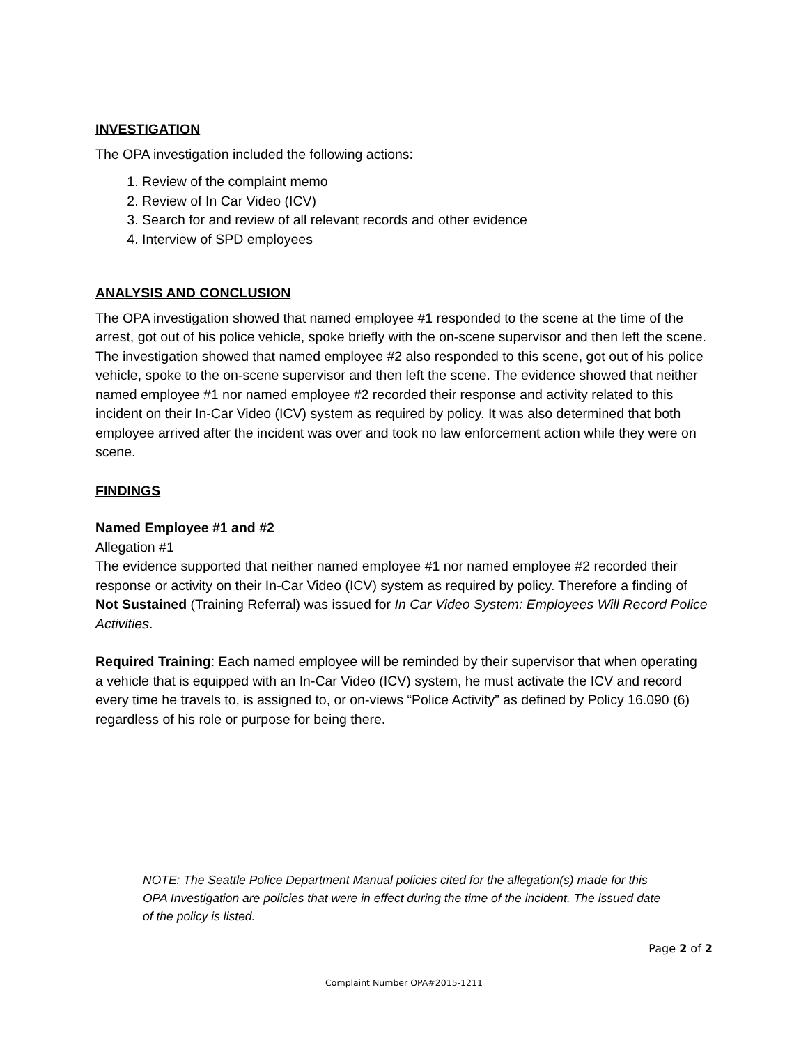INVESTIGATION
The OPA investigation included the following actions:
1. Review of the complaint memo
2. Review of In Car Video (ICV)
3. Search for and review of all relevant records and other evidence
4. Interview of SPD employees
ANALYSIS AND CONCLUSION
The OPA investigation showed that named employee #1 responded to the scene at the time of the arrest, got out of his police vehicle, spoke briefly with the on-scene supervisor and then left the scene. The investigation showed that named employee #2 also responded to this scene, got out of his police vehicle, spoke to the on-scene supervisor and then left the scene. The evidence showed that neither named employee #1 nor named employee #2 recorded their response and activity related to this incident on their In-Car Video (ICV) system as required by policy. It was also determined that both employee arrived after the incident was over and took no law enforcement action while they were on scene.
FINDINGS
Named Employee #1 and #2
Allegation #1
The evidence supported that neither named employee #1 nor named employee #2 recorded their response or activity on their In-Car Video (ICV) system as required by policy. Therefore a finding of Not Sustained (Training Referral) was issued for In Car Video System: Employees Will Record Police Activities.
Required Training: Each named employee will be reminded by their supervisor that when operating a vehicle that is equipped with an In-Car Video (ICV) system, he must activate the ICV and record every time he travels to, is assigned to, or on-views “Police Activity” as defined by Policy 16.090 (6) regardless of his role or purpose for being there.
NOTE: The Seattle Police Department Manual policies cited for the allegation(s) made for this OPA Investigation are policies that were in effect during the time of the incident. The issued date of the policy is listed.
Page 2 of 2
Complaint Number OPA#2015-1211